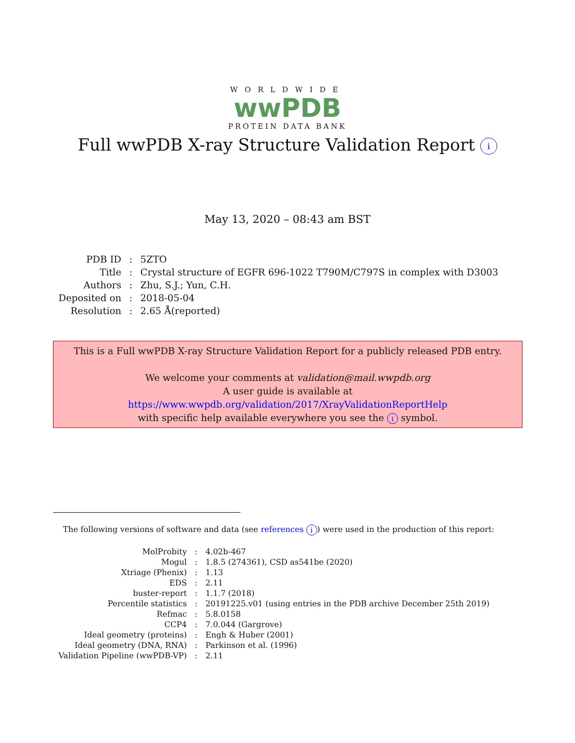WORLDWIDE
wwPDB
PROTEIN DATA BANK
Full wwPDB X-ray Structure Validation Report i
May 13, 2020 – 08:43 am BST
| PDB ID | : | 5ZTO |
| Title | : | Crystal structure of EGFR 696-1022 T790M/C797S in complex with D3003 |
| Authors | : | Zhu, S.J.; Yun, C.H. |
| Deposited on | : | 2018-05-04 |
| Resolution | : | 2.65 Å(reported) |
This is a Full wwPDB X-ray Structure Validation Report for a publicly released PDB entry.
We welcome your comments at validation@mail.wwpdb.org
A user guide is available at
https://www.wwpdb.org/validation/2017/XrayValidationReportHelp
with specific help available everywhere you see the i symbol.
The following versions of software and data (see references i) were used in the production of this report:
| MolProbity | : | 4.02b-467 |
| Mogul | : | 1.8.5 (274361), CSD as541be (2020) |
| Xtriage (Phenix) | : | 1.13 |
| EDS | : | 2.11 |
| buster-report | : | 1.1.7 (2018) |
| Percentile statistics | : | 20191225.v01 (using entries in the PDB archive December 25th 2019) |
| Refmac | : | 5.8.0158 |
| CCP4 | : | 7.0.044 (Gargrove) |
| Ideal geometry (proteins) | : | Engh & Huber (2001) |
| Ideal geometry (DNA, RNA) | : | Parkinson et al. (1996) |
| Validation Pipeline (wwPDB-VP) | : | 2.11 |